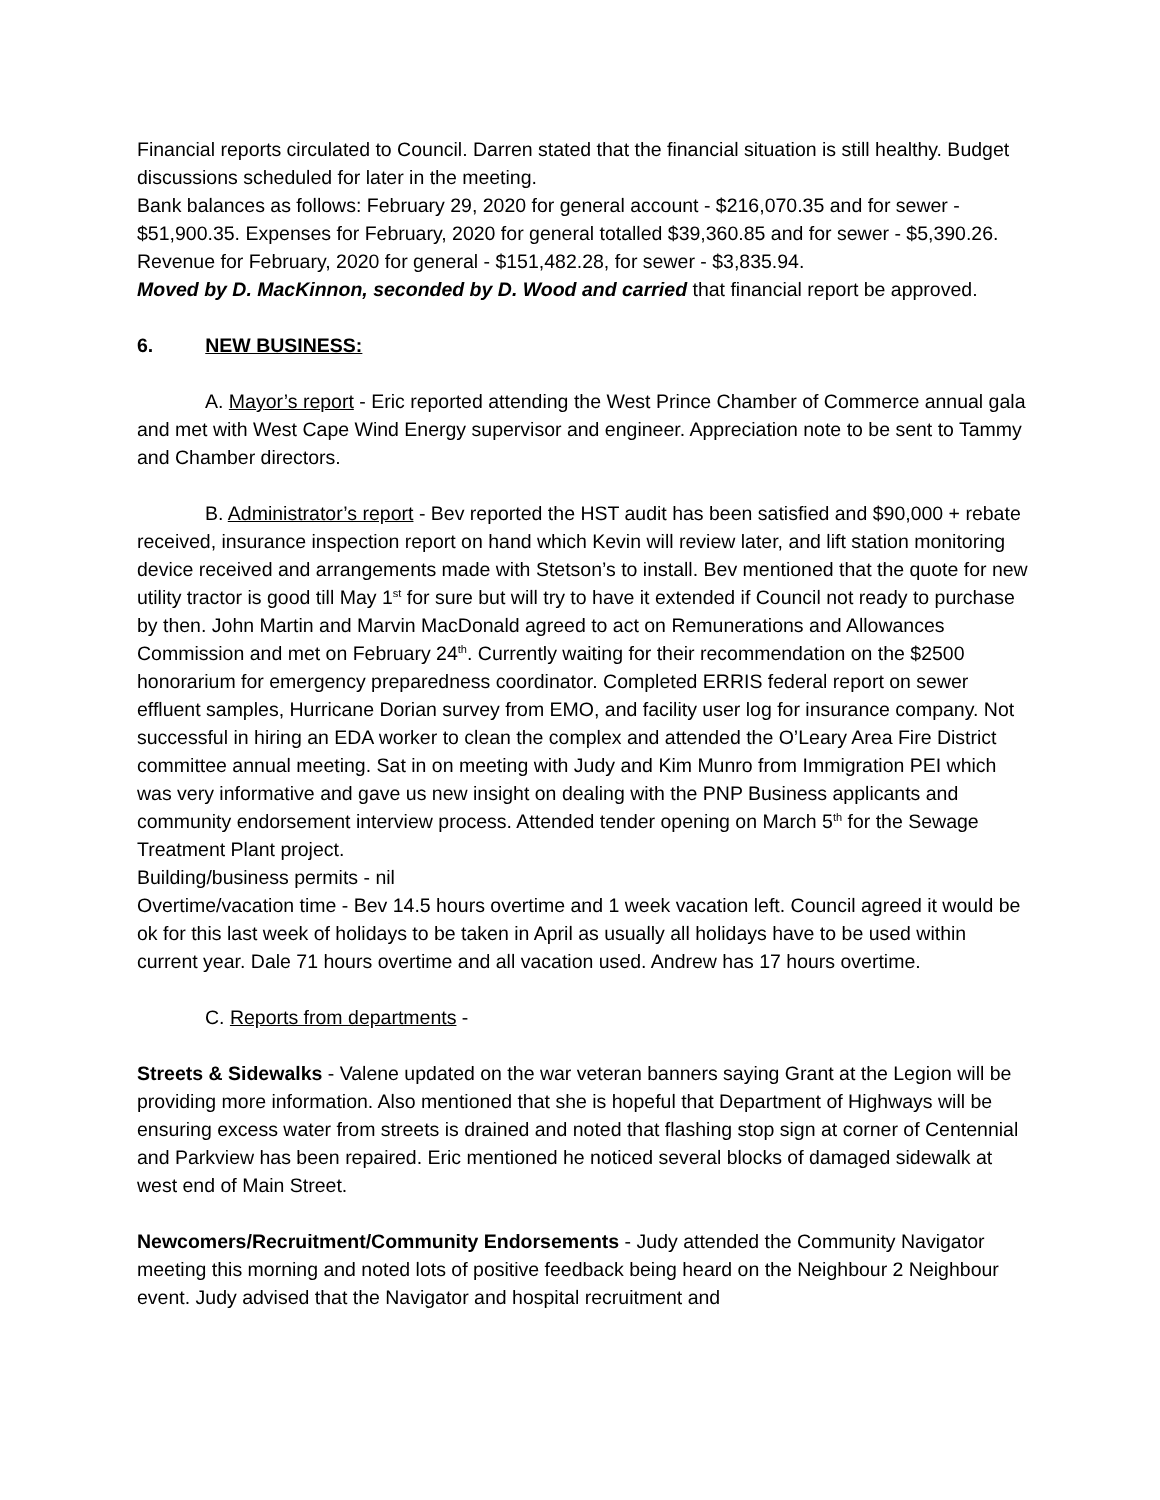Financial reports circulated to Council. Darren stated that the financial situation is still healthy. Budget discussions scheduled for later in the meeting.
Bank balances as follows: February 29, 2020 for general account - $216,070.35 and for sewer - $51,900.35. Expenses for February, 2020 for general totalled $39,360.85 and for sewer - $5,390.26. Revenue for February, 2020 for general - $151,482.28, for sewer - $3,835.94.
Moved by D. MacKinnon, seconded by D. Wood and carried that financial report be approved.
6. NEW BUSINESS:
A. Mayor’s report - Eric reported attending the West Prince Chamber of Commerce annual gala and met with West Cape Wind Energy supervisor and engineer. Appreciation note to be sent to Tammy and Chamber directors.
B. Administrator’s report - Bev reported the HST audit has been satisfied and $90,000 + rebate received, insurance inspection report on hand which Kevin will review later, and lift station monitoring device received and arrangements made with Stetson’s to install. Bev mentioned that the quote for new utility tractor is good till May 1<sup>st</sup> for sure but will try to have it extended if Council not ready to purchase by then. John Martin and Marvin MacDonald agreed to act on Remunerations and Allowances Commission and met on February 24<sup>th</sup>. Currently waiting for their recommendation on the $2500 honorarium for emergency preparedness coordinator. Completed ERRIS federal report on sewer effluent samples, Hurricane Dorian survey from EMO, and facility user log for insurance company. Not successful in hiring an EDA worker to clean the complex and attended the O’Leary Area Fire District committee annual meeting. Sat in on meeting with Judy and Kim Munro from Immigration PEI which was very informative and gave us new insight on dealing with the PNP Business applicants and community endorsement interview process. Attended tender opening on March 5<sup>th</sup> for the Sewage Treatment Plant project.
Building/business permits - nil
Overtime/vacation time - Bev 14.5 hours overtime and 1 week vacation left. Council agreed it would be ok for this last week of holidays to be taken in April as usually all holidays have to be used within current year. Dale 71 hours overtime and all vacation used. Andrew has 17 hours overtime.
C. Reports from departments -
Streets & Sidewalks - Valene updated on the war veteran banners saying Grant at the Legion will be providing more information. Also mentioned that she is hopeful that Department of Highways will be ensuring excess water from streets is drained and noted that flashing stop sign at corner of Centennial and Parkview has been repaired. Eric mentioned he noticed several blocks of damaged sidewalk at west end of Main Street.
Newcomers/Recruitment/Community Endorsements - Judy attended the Community Navigator meeting this morning and noted lots of positive feedback being heard on the Neighbour 2 Neighbour event. Judy advised that the Navigator and hospital recruitment and